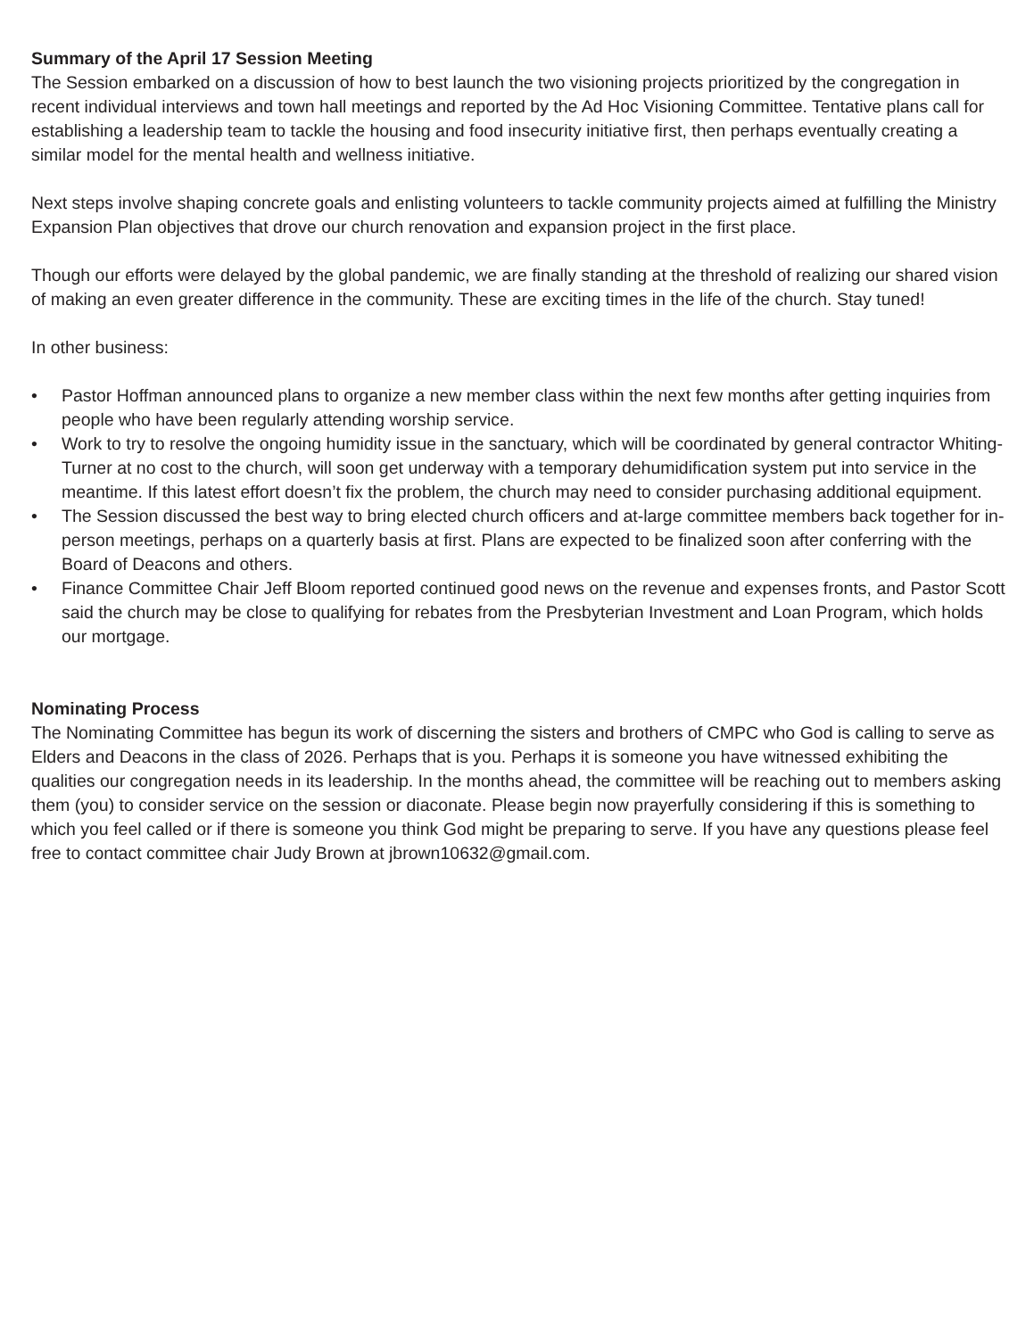Summary of the April 17 Session Meeting
The Session embarked on a discussion of how to best launch the two visioning projects prioritized by the congregation in recent individual interviews and town hall meetings and reported by the Ad Hoc Visioning Committee. Tentative plans call for establishing a leadership team to tackle the housing and food insecurity initiative first, then perhaps eventually creating a similar model for the mental health and wellness initiative.
Next steps involve shaping concrete goals and enlisting volunteers to tackle community projects aimed at fulfilling the Ministry Expansion Plan objectives that drove our church renovation and expansion project in the first place.
Though our efforts were delayed by the global pandemic, we are finally standing at the threshold of realizing our shared vision of making an even greater difference in the community. These are exciting times in the life of the church. Stay tuned!
In other business:
• Pastor Hoffman announced plans to organize a new member class within the next few months after getting inquiries from people who have been regularly attending worship service.
• Work to try to resolve the ongoing humidity issue in the sanctuary, which will be coordinated by general contractor Whiting-Turner at no cost to the church, will soon get underway with a temporary dehumidification system put into service in the meantime. If this latest effort doesn’t fix the problem, the church may need to consider purchasing additional equipment.
• The Session discussed the best way to bring elected church officers and at-large committee members back together for in-person meetings, perhaps on a quarterly basis at first. Plans are expected to be finalized soon after conferring with the Board of Deacons and others.
• Finance Committee Chair Jeff Bloom reported continued good news on the revenue and expenses fronts, and Pastor Scott said the church may be close to qualifying for rebates from the Presbyterian Investment and Loan Program, which holds our mortgage.
Nominating Process
The Nominating Committee has begun its work of discerning the sisters and brothers of CMPC who God is calling to serve as Elders and Deacons in the class of 2026. Perhaps that is you. Perhaps it is someone you have witnessed exhibiting the qualities our congregation needs in its leadership. In the months ahead, the committee will be reaching out to members asking them (you) to consider service on the session or diaconate. Please begin now prayerfully considering if this is something to which you feel called or if there is someone you think God might be preparing to serve. If you have any questions please feel free to contact committee chair Judy Brown at jbrown10632@gmail.com.